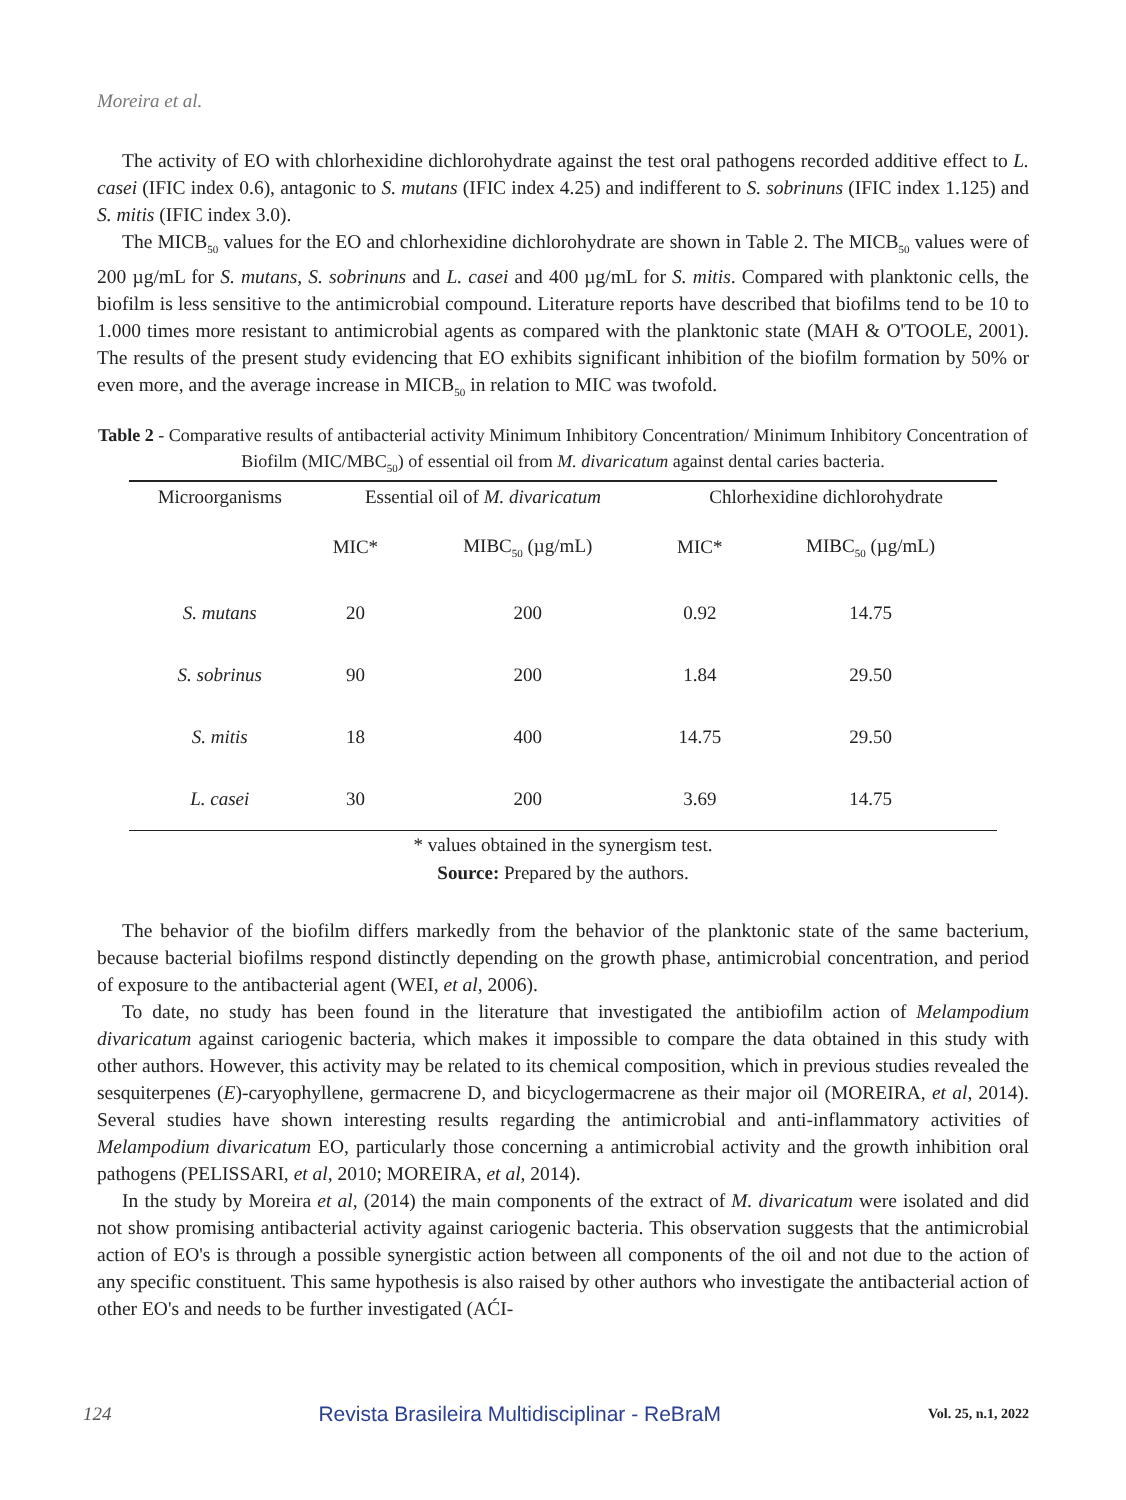Moreira et al.
The activity of EO with chlorhexidine dichlorohydrate against the test oral pathogens recorded additive effect to L. casei (IFIC index 0.6), antagonic to S. mutans (IFIC index 4.25) and indifferent to S. sobrinuns (IFIC index 1.125) and S. mitis (IFIC index 3.0).
The MICB<sub>50</sub> values for the EO and chlorhexidine dichlorohydrate are shown in Table 2. The MICB<sub>50</sub> values were of 200 µg/mL for S. mutans, S. sobrinuns and L. casei and 400 µg/mL for S. mitis. Compared with planktonic cells, the biofilm is less sensitive to the antimicrobial compound. Literature reports have described that biofilms tend to be 10 to 1.000 times more resistant to antimicrobial agents as compared with the planktonic state (MAH & O'TOOLE, 2001). The results of the present study evidencing that EO exhibits significant inhibition of the biofilm formation by 50% or even more, and the average increase in MICB<sub>50</sub> in relation to MIC was twofold.
Table 2 - Comparative results of antibacterial activity Minimum Inhibitory Concentration/ Minimum Inhibitory Concentration of Biofilm (MIC/MBC<sub>50</sub>) of essential oil from M. divaricatum against dental caries bacteria.
| Microorganisms | Essential oil of M. divaricatum | | Chlorhexidine dichlorohydrate | |
| --- | --- | --- | --- | --- |
| | MIC* | MIBC<sub>50</sub> (µg/mL) | MIC* | MIBC<sub>50</sub> (µg/mL) |
| S. mutans | 20 | 200 | 0.92 | 14.75 |
| S. sobrinus | 90 | 200 | 1.84 | 29.50 |
| S. mitis | 18 | 400 | 14.75 | 29.50 |
| L. casei | 30 | 200 | 3.69 | 14.75 |
* values obtained in the synergism test.
Source: Prepared by the authors.
The behavior of the biofilm differs markedly from the behavior of the planktonic state of the same bacterium, because bacterial biofilms respond distinctly depending on the growth phase, antimicrobial concentration, and period of exposure to the antibacterial agent (WEI, et al, 2006).
To date, no study has been found in the literature that investigated the antibiofilm action of Melampodium divaricatum against cariogenic bacteria, which makes it impossible to compare the data obtained in this study with other authors. However, this activity may be related to its chemical composition, which in previous studies revealed the sesquiterpenes (E)-caryophyllene, germacrene D, and bicyclogermacrene as their major oil (MOREIRA, et al, 2014). Several studies have shown interesting results regarding the antimicrobial and anti-inflammatory activities of Melampodium divaricatum EO, particularly those concerning a antimicrobial activity and the growth inhibition oral pathogens (PELISSARI, et al, 2010; MOREIRA, et al, 2014).
In the study by Moreira et al, (2014) the main components of the extract of M. divaricatum were isolated and did not show promising antibacterial activity against cariogenic bacteria. This observation suggests that the antimicrobial action of EO's is through a possible synergistic action between all components of the oil and not due to the action of any specific constituent. This same hypothesis is also raised by other authors who investigate the antibacterial action of other EO's and needs to be further investigated (AĆI-
124 Revista Brasileira Multidisciplinar - ReBraM Vol. 25, n.1, 2022